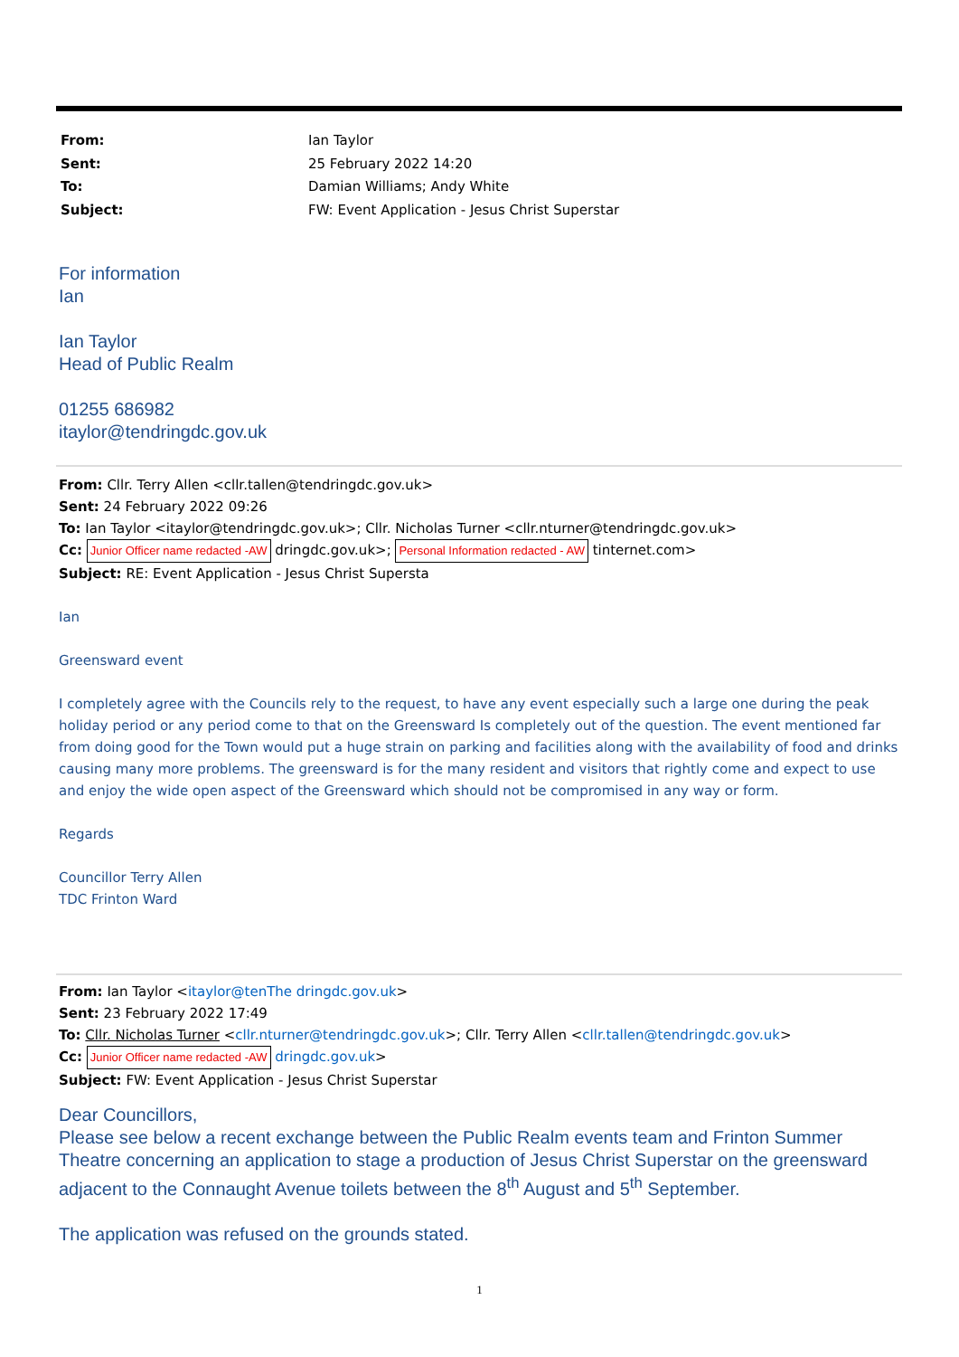| From: | Ian Taylor |
| Sent: | 25 February 2022 14:20 |
| To: | Damian Williams; Andy White |
| Subject: | FW: Event Application - Jesus Christ Superstar |
For information
Ian
Ian Taylor
Head of Public Realm
01255 686982
itaylor@tendringdc.gov.uk
From: Cllr. Terry Allen <cllr.tallen@tendringdc.gov.uk>
Sent: 24 February 2022 09:26
To: Ian Taylor <itaylor@tendringdc.gov.uk>; Cllr. Nicholas Turner <cllr.nturner@tendringdc.gov.uk>
Cc: Junior Officer name redacted -AW dringdc.gov.uk>; Personal Information redacted - AW tinternet.com>
Subject: RE: Event Application - Jesus Christ Supersta
Ian
Greensward event
I completely agree with the Councils rely to the request, to have any event especially such a large one during the peak holiday period or any period come to that on the Greensward Is completely out of the question. The event mentioned far from doing good for the Town would put a huge strain on parking and facilities along with the availability of food and drinks causing many more problems. The greensward is for the many resident and visitors that rightly come and expect to use and enjoy the wide open aspect of the Greensward which should not be compromised in any way or form.
Regards
Councillor Terry Allen
TDC Frinton Ward
From: Ian Taylor <itaylor@tenThe dringdc.gov.uk>
Sent: 23 February 2022 17:49
To: Cllr. Nicholas Turner <cllr.nturner@tendringdc.gov.uk>; Cllr. Terry Allen <cllr.tallen@tendringdc.gov.uk>
Cc: Junior Officer name redacted -AW dringdc.gov.uk>
Subject: FW: Event Application - Jesus Christ Superstar
Dear Councillors,
Please see below a recent exchange between the Public Realm events team and Frinton Summer Theatre concerning an application to stage a production of Jesus Christ Superstar on the greensward adjacent to the Connaught Avenue toilets between the 8<sup>th</sup> August and 5<sup>th</sup> September.
The application was refused on the grounds stated.
1